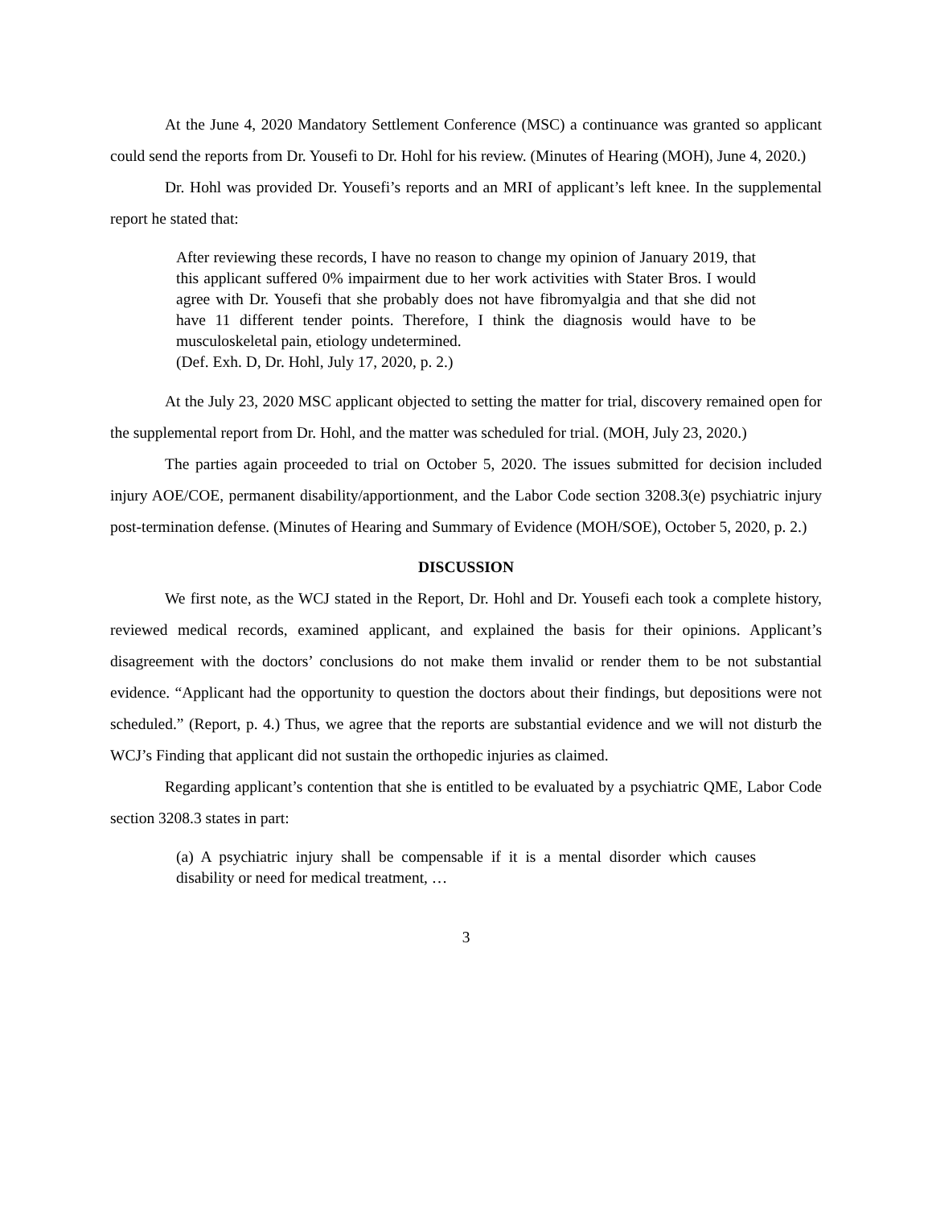At the June 4, 2020 Mandatory Settlement Conference (MSC) a continuance was granted so applicant could send the reports from Dr. Yousefi to Dr. Hohl for his review. (Minutes of Hearing (MOH), June 4, 2020.)
Dr. Hohl was provided Dr. Yousefi’s reports and an MRI of applicant’s left knee. In the supplemental report he stated that:
After reviewing these records, I have no reason to change my opinion of January 2019, that this applicant suffered 0% impairment due to her work activities with Stater Bros. I would agree with Dr. Yousefi that she probably does not have fibromyalgia and that she did not have 11 different tender points. Therefore, I think the diagnosis would have to be musculoskeletal pain, etiology undetermined.
(Def. Exh. D, Dr. Hohl, July 17, 2020, p. 2.)
At the July 23, 2020 MSC applicant objected to setting the matter for trial, discovery remained open for the supplemental report from Dr. Hohl, and the matter was scheduled for trial. (MOH, July 23, 2020.)
The parties again proceeded to trial on October 5, 2020. The issues submitted for decision included injury AOE/COE, permanent disability/apportionment, and the Labor Code section 3208.3(e) psychiatric injury post-termination defense. (Minutes of Hearing and Summary of Evidence (MOH/SOE), October 5, 2020, p. 2.)
DISCUSSION
We first note, as the WCJ stated in the Report, Dr. Hohl and Dr. Yousefi each took a complete history, reviewed medical records, examined applicant, and explained the basis for their opinions. Applicant’s disagreement with the doctors’ conclusions do not make them invalid or render them to be not substantial evidence. “Applicant had the opportunity to question the doctors about their findings, but depositions were not scheduled.” (Report, p. 4.) Thus, we agree that the reports are substantial evidence and we will not disturb the WCJ’s Finding that applicant did not sustain the orthopedic injuries as claimed.
Regarding applicant’s contention that she is entitled to be evaluated by a psychiatric QME, Labor Code section 3208.3 states in part:
(a) A psychiatric injury shall be compensable if it is a mental disorder which causes disability or need for medical treatment, …
3